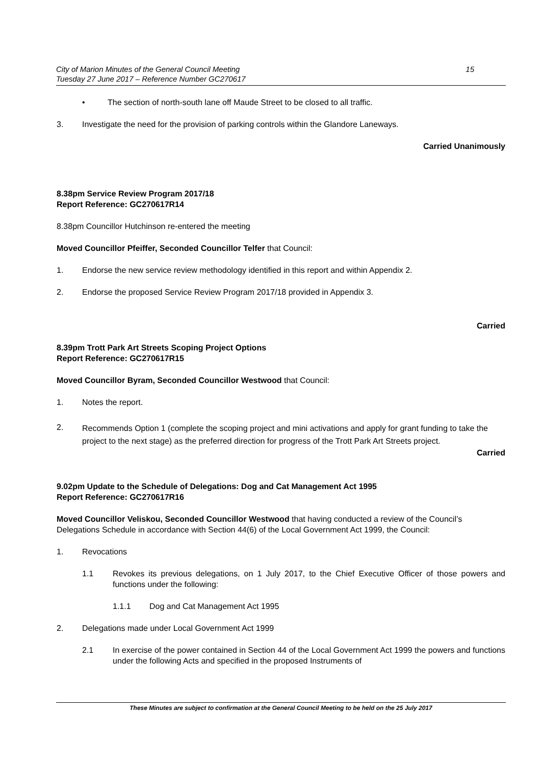City of Marion Minutes of the General Council Meeting
Tuesday 27 June 2017 – Reference Number GC270617
15
• The section of north-south lane off Maude Street to be closed to all traffic.
3. Investigate the need for the provision of parking controls within the Glandore Laneways.
Carried Unanimously
8.38pm Service Review Program 2017/18
Report Reference: GC270617R14
8.38pm Councillor Hutchinson re-entered the meeting
Moved Councillor Pfeiffer, Seconded Councillor Telfer that Council:
1. Endorse the new service review methodology identified in this report and within Appendix 2.
2. Endorse the proposed Service Review Program 2017/18 provided in Appendix 3.
Carried
8.39pm Trott Park Art Streets Scoping Project Options
Report Reference: GC270617R15
Moved Councillor Byram, Seconded Councillor Westwood that Council:
1. Notes the report.
2. Recommends Option 1 (complete the scoping project and mini activations and apply for grant funding to take the project to the next stage) as the preferred direction for progress of the Trott Park Art Streets project.
Carried
9.02pm Update to the Schedule of Delegations: Dog and Cat Management Act 1995
Report Reference: GC270617R16
Moved Councillor Veliskou, Seconded Councillor Westwood that having conducted a review of the Council’s Delegations Schedule in accordance with Section 44(6) of the Local Government Act 1999, the Council:
1. Revocations
1.1 Revokes its previous delegations, on 1 July 2017, to the Chief Executive Officer of those powers and functions under the following:
1.1.1 Dog and Cat Management Act 1995
2. Delegations made under Local Government Act 1999
2.1 In exercise of the power contained in Section 44 of the Local Government Act 1999 the powers and functions under the following Acts and specified in the proposed Instruments of
These Minutes are subject to confirmation at the General Council Meeting to be held on the 25 July 2017